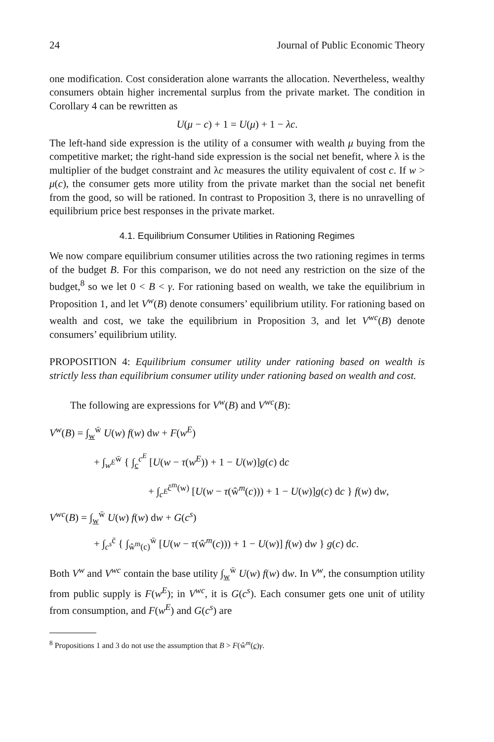24 Journal of Public Economic Theory
one modification. Cost consideration alone warrants the allocation. Nevertheless, wealthy consumers obtain higher incremental surplus from the private market. The condition in Corollary 4 can be rewritten as
U(μ − c) + 1 = U(μ) + 1 − λc.
The left-hand side expression is the utility of a consumer with wealth μ buying from the competitive market; the right-hand side expression is the social net benefit, where λ is the multiplier of the budget constraint and λc measures the utility equivalent of cost c. If w > μ(c), the consumer gets more utility from the private market than the social net benefit from the good, so will be rationed. In contrast to Proposition 3, there is no unravelling of equilibrium price best responses in the private market.
4.1. Equilibrium Consumer Utilities in Rationing Regimes
We now compare equilibrium consumer utilities across the two rationing regimes in terms of the budget B. For this comparison, we do not need any restriction on the size of the budget,<sup>8</sup> so we let 0 < B < γ. For rationing based on wealth, we take the equilibrium in Proposition 1, and let V<sup>w</sup>(B) denote consumers’ equilibrium utility. For rationing based on wealth and cost, we take the equilibrium in Proposition 3, and let V<sup>wc</sup>(B) denote consumers’ equilibrium utility.
PROPOSITION 4: Equilibrium consumer utility under rationing based on wealth is strictly less than equilibrium consumer utility under rationing based on wealth and cost.
The following are expressions for V<sup>w</sup>(B) and V<sup>wc</sup>(B):
V<sup>w</sup>(B) = ∫<sub>w</sub><sup>w̄</sup> U(w) f(w) dw + F(w<sup>E</sup>)
+ ∫<sub>w<sup>E</sup></sub><sup>w̄</sup> { ∫<sub>c</sub><sup>c<sup>E</sup></sup> [U(w − τ(w<sup>E</sup>)) + 1 − U(w)]g(c) dc
+ ∫<sub>c<sup>E</sup></sub><sup>ĉ<sup>m</sup>(w)</sup> [U(w − τ(ŵ<sup>m</sup>(c))) + 1 − U(w)]g(c) dc } f(w) dw,
V<sup>wc</sup>(B) = ∫<sub>w</sub><sup>w̄</sup> U(w) f(w) dw + G(c<sup>s</sup>)
+ ∫<sub>c<sup>s</sup></sub><sup>c̄</sup> { ∫<sub>ŵ<sup>m</sup>(c)</sub><sup>w̄</sup> [U(w − τ(ŵ<sup>m</sup>(c))) + 1 − U(w)] f(w) dw } g(c) dc.
Both V<sup>w</sup> and V<sup>wc</sup> contain the base utility ∫<sub>w</sub><sup>w̄</sup> U(w) f(w) dw. In V<sup>w</sup>, the consumption utility from public supply is F(w<sup>E</sup>); in V<sup>wc</sup>, it is G(c<sup>s</sup>). Each consumer gets one unit of utility from consumption, and F(w<sup>E</sup>) and G(c<sup>s</sup>) are
<sup>8</sup> Propositions 1 and 3 do not use the assumption that B > F(ŵ<sup>m</sup>(c)γ.